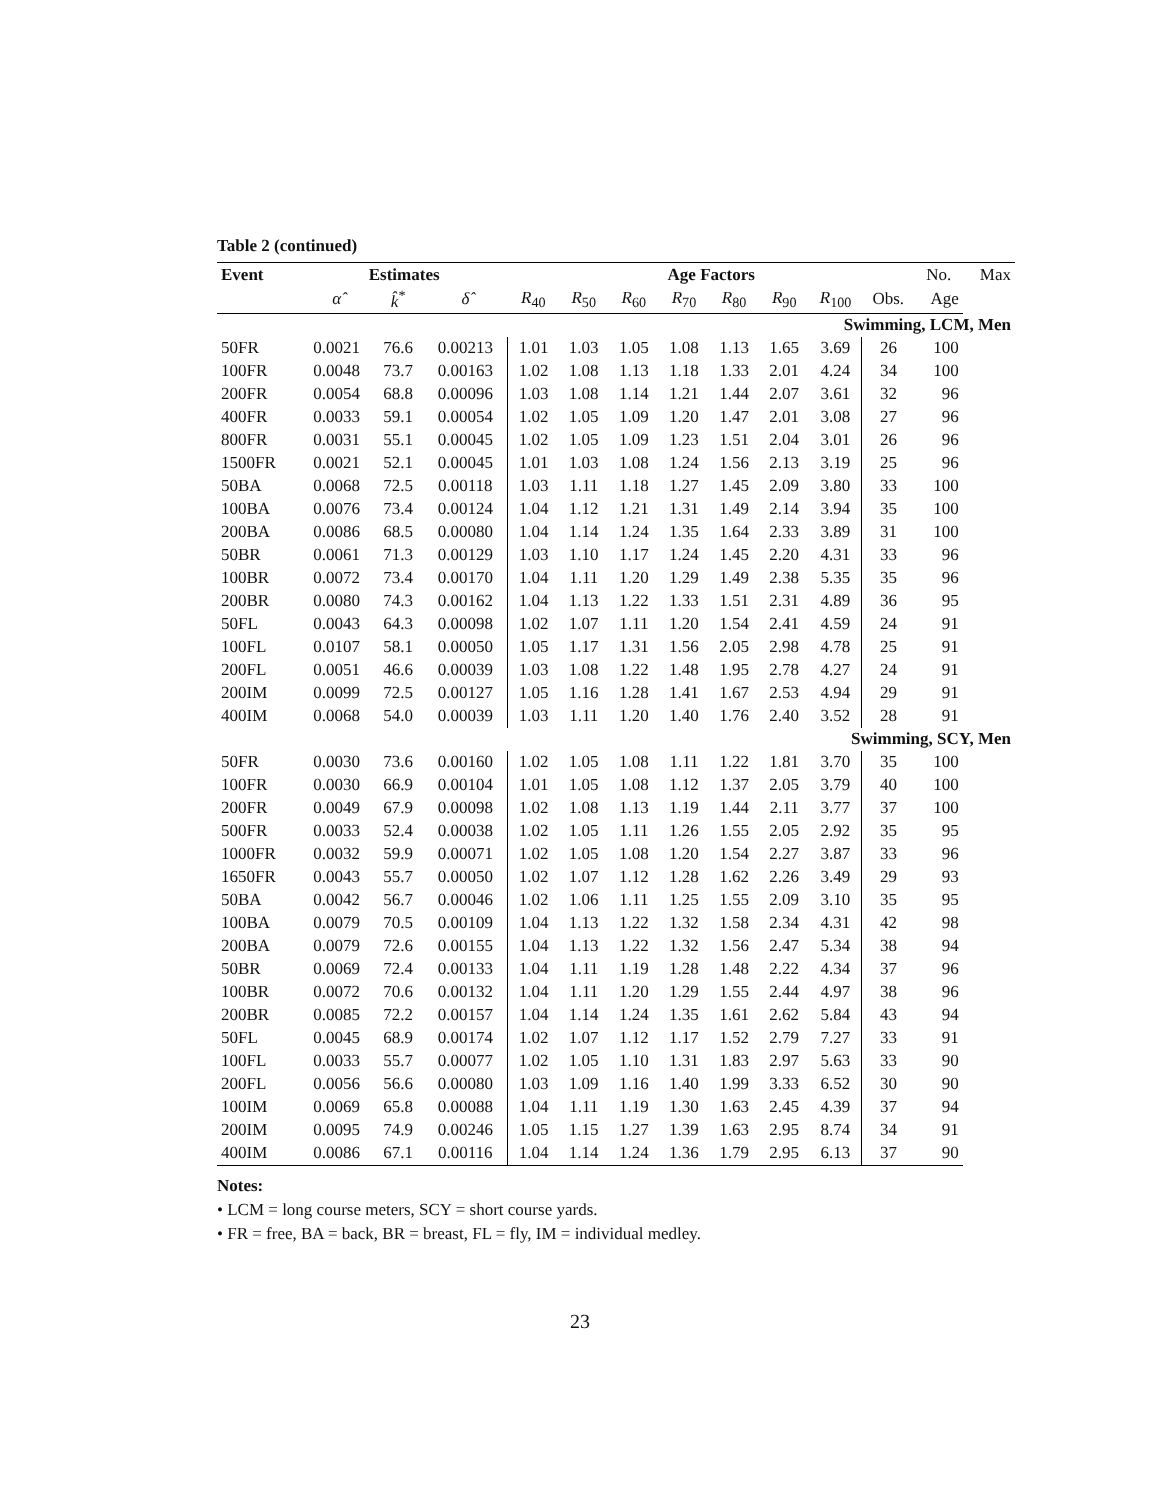Table 2 (continued)
| Event | Estimates | | | Age Factors | | | | | | | | No. | Max |
| --- | --- | --- | --- | --- | --- | --- | --- | --- | --- | --- | --- | --- | --- |
| | α̂ | k̂<sup>*</sup> | δ̂ | R<sub>40</sub> | R<sub>50</sub> | R<sub>60</sub> | R<sub>70</sub> | R<sub>80</sub> | R<sub>90</sub> | R<sub>100</sub> | Obs. | Age | |
| Swimming, LCM, Men | | | | | | | | | | | | | |
| 50FR | 0.0021 | 76.6 | 0.00213 | 1.01 | 1.03 | 1.05 | 1.08 | 1.13 | 1.65 | 3.69 | 26 | 100 | |
| 100FR | 0.0048 | 73.7 | 0.00163 | 1.02 | 1.08 | 1.13 | 1.18 | 1.33 | 2.01 | 4.24 | 34 | 100 | |
| 200FR | 0.0054 | 68.8 | 0.00096 | 1.03 | 1.08 | 1.14 | 1.21 | 1.44 | 2.07 | 3.61 | 32 | 96 | |
| 400FR | 0.0033 | 59.1 | 0.00054 | 1.02 | 1.05 | 1.09 | 1.20 | 1.47 | 2.01 | 3.08 | 27 | 96 | |
| 800FR | 0.0031 | 55.1 | 0.00045 | 1.02 | 1.05 | 1.09 | 1.23 | 1.51 | 2.04 | 3.01 | 26 | 96 | |
| 1500FR | 0.0021 | 52.1 | 0.00045 | 1.01 | 1.03 | 1.08 | 1.24 | 1.56 | 2.13 | 3.19 | 25 | 96 | |
| 50BA | 0.0068 | 72.5 | 0.00118 | 1.03 | 1.11 | 1.18 | 1.27 | 1.45 | 2.09 | 3.80 | 33 | 100 | |
| 100BA | 0.0076 | 73.4 | 0.00124 | 1.04 | 1.12 | 1.21 | 1.31 | 1.49 | 2.14 | 3.94 | 35 | 100 | |
| 200BA | 0.0086 | 68.5 | 0.00080 | 1.04 | 1.14 | 1.24 | 1.35 | 1.64 | 2.33 | 3.89 | 31 | 100 | |
| 50BR | 0.0061 | 71.3 | 0.00129 | 1.03 | 1.10 | 1.17 | 1.24 | 1.45 | 2.20 | 4.31 | 33 | 96 | |
| 100BR | 0.0072 | 73.4 | 0.00170 | 1.04 | 1.11 | 1.20 | 1.29 | 1.49 | 2.38 | 5.35 | 35 | 96 | |
| 200BR | 0.0080 | 74.3 | 0.00162 | 1.04 | 1.13 | 1.22 | 1.33 | 1.51 | 2.31 | 4.89 | 36 | 95 | |
| 50FL | 0.0043 | 64.3 | 0.00098 | 1.02 | 1.07 | 1.11 | 1.20 | 1.54 | 2.41 | 4.59 | 24 | 91 | |
| 100FL | 0.0107 | 58.1 | 0.00050 | 1.05 | 1.17 | 1.31 | 1.56 | 2.05 | 2.98 | 4.78 | 25 | 91 | |
| 200FL | 0.0051 | 46.6 | 0.00039 | 1.03 | 1.08 | 1.22 | 1.48 | 1.95 | 2.78 | 4.27 | 24 | 91 | |
| 200IM | 0.0099 | 72.5 | 0.00127 | 1.05 | 1.16 | 1.28 | 1.41 | 1.67 | 2.53 | 4.94 | 29 | 91 | |
| 400IM | 0.0068 | 54.0 | 0.00039 | 1.03 | 1.11 | 1.20 | 1.40 | 1.76 | 2.40 | 3.52 | 28 | 91 | |
| Swimming, SCY, Men | | | | | | | | | | | | | |
| 50FR | 0.0030 | 73.6 | 0.00160 | 1.02 | 1.05 | 1.08 | 1.11 | 1.22 | 1.81 | 3.70 | 35 | 100 | |
| 100FR | 0.0030 | 66.9 | 0.00104 | 1.01 | 1.05 | 1.08 | 1.12 | 1.37 | 2.05 | 3.79 | 40 | 100 | |
| 200FR | 0.0049 | 67.9 | 0.00098 | 1.02 | 1.08 | 1.13 | 1.19 | 1.44 | 2.11 | 3.77 | 37 | 100 | |
| 500FR | 0.0033 | 52.4 | 0.00038 | 1.02 | 1.05 | 1.11 | 1.26 | 1.55 | 2.05 | 2.92 | 35 | 95 | |
| 1000FR | 0.0032 | 59.9 | 0.00071 | 1.02 | 1.05 | 1.08 | 1.20 | 1.54 | 2.27 | 3.87 | 33 | 96 | |
| 1650FR | 0.0043 | 55.7 | 0.00050 | 1.02 | 1.07 | 1.12 | 1.28 | 1.62 | 2.26 | 3.49 | 29 | 93 | |
| 50BA | 0.0042 | 56.7 | 0.00046 | 1.02 | 1.06 | 1.11 | 1.25 | 1.55 | 2.09 | 3.10 | 35 | 95 | |
| 100BA | 0.0079 | 70.5 | 0.00109 | 1.04 | 1.13 | 1.22 | 1.32 | 1.58 | 2.34 | 4.31 | 42 | 98 | |
| 200BA | 0.0079 | 72.6 | 0.00155 | 1.04 | 1.13 | 1.22 | 1.32 | 1.56 | 2.47 | 5.34 | 38 | 94 | |
| 50BR | 0.0069 | 72.4 | 0.00133 | 1.04 | 1.11 | 1.19 | 1.28 | 1.48 | 2.22 | 4.34 | 37 | 96 | |
| 100BR | 0.0072 | 70.6 | 0.00132 | 1.04 | 1.11 | 1.20 | 1.29 | 1.55 | 2.44 | 4.97 | 38 | 96 | |
| 200BR | 0.0085 | 72.2 | 0.00157 | 1.04 | 1.14 | 1.24 | 1.35 | 1.61 | 2.62 | 5.84 | 43 | 94 | |
| 50FL | 0.0045 | 68.9 | 0.00174 | 1.02 | 1.07 | 1.12 | 1.17 | 1.52 | 2.79 | 7.27 | 33 | 91 | |
| 100FL | 0.0033 | 55.7 | 0.00077 | 1.02 | 1.05 | 1.10 | 1.31 | 1.83 | 2.97 | 5.63 | 33 | 90 | |
| 200FL | 0.0056 | 56.6 | 0.00080 | 1.03 | 1.09 | 1.16 | 1.40 | 1.99 | 3.33 | 6.52 | 30 | 90 | |
| 100IM | 0.0069 | 65.8 | 0.00088 | 1.04 | 1.11 | 1.19 | 1.30 | 1.63 | 2.45 | 4.39 | 37 | 94 | |
| 200IM | 0.0095 | 74.9 | 0.00246 | 1.05 | 1.15 | 1.27 | 1.39 | 1.63 | 2.95 | 8.74 | 34 | 91 | |
| 400IM | 0.0086 | 67.1 | 0.00116 | 1.04 | 1.14 | 1.24 | 1.36 | 1.79 | 2.95 | 6.13 | 37 | 90 | |
Notes:
• LCM = long course meters, SCY = short course yards.
• FR = free, BA = back, BR = breast, FL = fly, IM = individual medley.
23